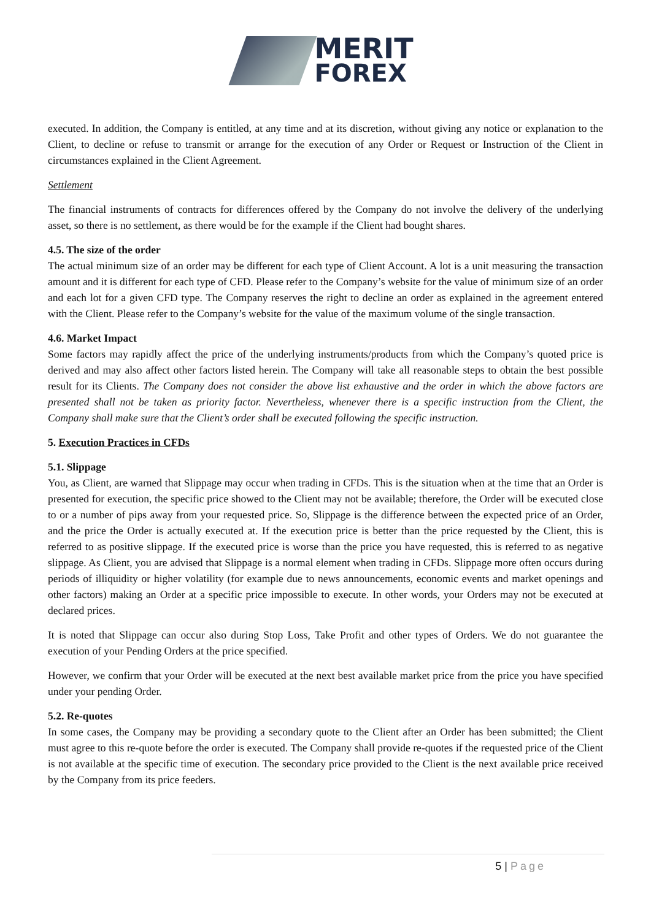MERIT
FOREX
executed. In addition, the Company is entitled, at any time and at its discretion, without giving any notice or explanation to the Client, to decline or refuse to transmit or arrange for the execution of any Order or Request or Instruction of the Client in circumstances explained in the Client Agreement.
Settlement
The financial instruments of contracts for differences offered by the Company do not involve the delivery of the underlying asset, so there is no settlement, as there would be for the example if the Client had bought shares.
4.5. The size of the order
The actual minimum size of an order may be different for each type of Client Account. A lot is a unit measuring the transaction amount and it is different for each type of CFD. Please refer to the Company’s website for the value of minimum size of an order and each lot for a given CFD type. The Company reserves the right to decline an order as explained in the agreement entered with the Client. Please refer to the Company’s website for the value of the maximum volume of the single transaction.
4.6. Market Impact
Some factors may rapidly affect the price of the underlying instruments/products from which the Company’s quoted price is derived and may also affect other factors listed herein. The Company will take all reasonable steps to obtain the best possible result for its Clients. The Company does not consider the above list exhaustive and the order in which the above factors are presented shall not be taken as priority factor. Nevertheless, whenever there is a specific instruction from the Client, the Company shall make sure that the Client’s order shall be executed following the specific instruction.
5. Execution Practices in CFDs
5.1. Slippage
You, as Client, are warned that Slippage may occur when trading in CFDs. This is the situation when at the time that an Order is presented for execution, the specific price showed to the Client may not be available; therefore, the Order will be executed close to or a number of pips away from your requested price. So, Slippage is the difference between the expected price of an Order, and the price the Order is actually executed at. If the execution price is better than the price requested by the Client, this is referred to as positive slippage. If the executed price is worse than the price you have requested, this is referred to as negative slippage. As Client, you are advised that Slippage is a normal element when trading in CFDs. Slippage more often occurs during periods of illiquidity or higher volatility (for example due to news announcements, economic events and market openings and other factors) making an Order at a specific price impossible to execute. In other words, your Orders may not be executed at declared prices.
It is noted that Slippage can occur also during Stop Loss, Take Profit and other types of Orders. We do not guarantee the execution of your Pending Orders at the price specified.
However, we confirm that your Order will be executed at the next best available market price from the price you have specified under your pending Order.
5.2. Re-quotes
In some cases, the Company may be providing a secondary quote to the Client after an Order has been submitted; the Client must agree to this re-quote before the order is executed. The Company shall provide re-quotes if the requested price of the Client is not available at the specific time of execution. The secondary price provided to the Client is the next available price received by the Company from its price feeders.
5 | Page